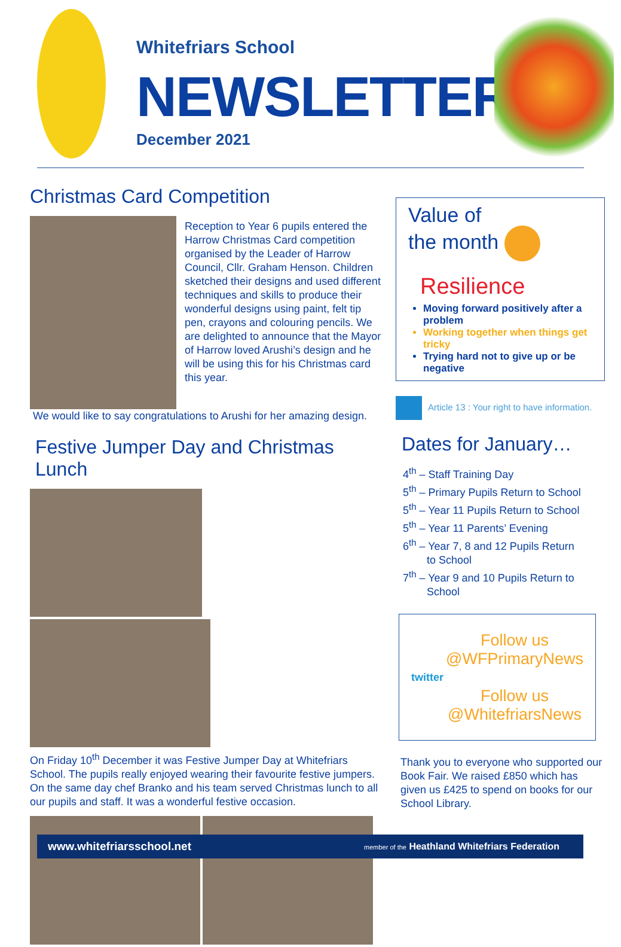Whitefriars School
NEWSLETTER
December 2021
Christmas Card Competition
Reception to Year 6 pupils entered the Harrow Christmas Card competition organised by the Leader of Harrow Council, Cllr. Graham Henson. Children sketched their designs and used different techniques and skills to produce their wonderful designs using paint, felt tip pen, crayons and colouring pencils. We are delighted to announce that the Mayor of Harrow loved Arushi’s design and he will be using this for his Christmas card this year.
We would like to say congratulations to Arushi for her amazing design.
Festive Jumper Day and Christmas Lunch
On Friday 10<sup>th</sup> December it was Festive Jumper Day at Whitefriars School. The pupils really enjoyed wearing their favourite festive jumpers. On the same day chef Branko and his team served Christmas lunch to all our pupils and staff. It was a wonderful festive occasion.
Value of
the month
Resilience
Moving forward positively after a problem
Working together when things get tricky
Trying hard not to give up or be negative
Article 13 : Your right to have information.
Dates for January…
4<sup>th</sup> – Staff Training Day
5<sup>th</sup> – Primary Pupils Return to School
5<sup>th</sup> – Year 11 Pupils Return to School
5<sup>th</sup> – Year 11 Parents’ Evening
6<sup>th</sup> – Year 7, 8 and 12 Pupils Return
to School
7<sup>th</sup> – Year 9 and 10 Pupils Return to
School
twitter
Follow us
@WFPrimaryNews
Follow us
@WhitefriarsNews
Thank you to everyone who supported our Book Fair. We raised £850 which has given us £425 to spend on books for our School Library.
www.whitefriarsschool.net member of the Heathland Whitefriars Federation